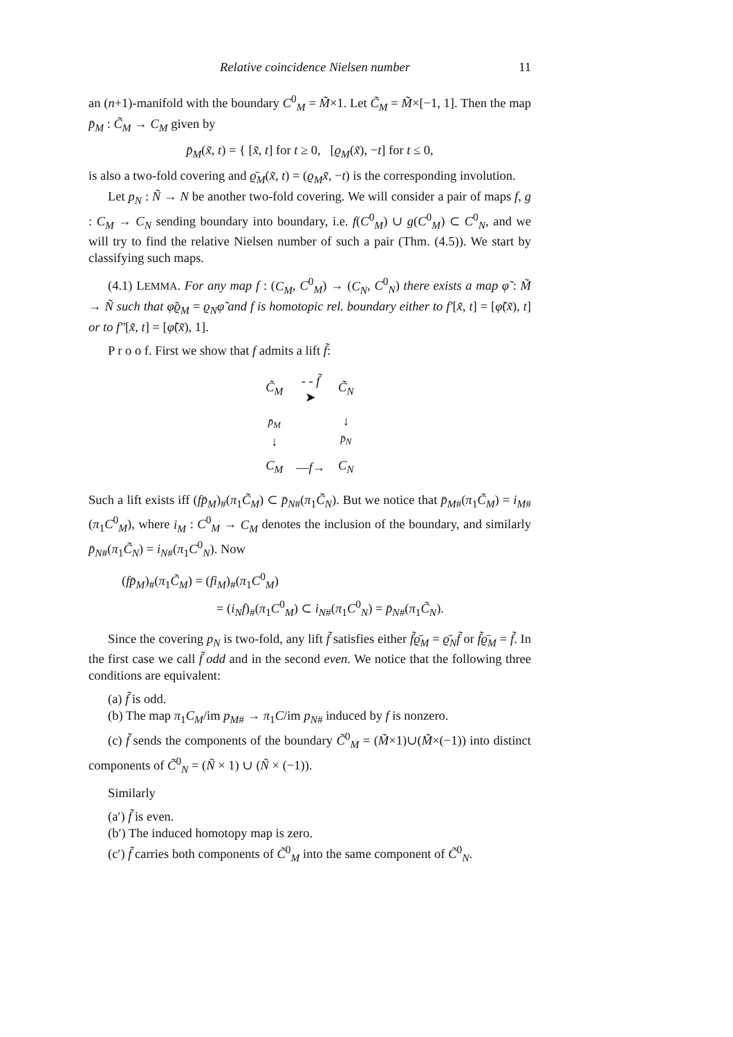Relative coincidence Nielsen number 11
an (n+1)-manifold with the boundary C<sup>0</sup><sub>M</sub> = M̃×1. Let C̃<sub>M</sub> = M̃×[−1, 1]. Then the map p̄<sub>M</sub> : C̃<sub>M</sub> → C<sub>M</sub> given by
p̄<sub>M</sub>(x̃, t) = { [x̃, t] for t ≥ 0, [ϱ<sub>M</sub>(x̃), −t] for t ≤ 0,
is also a two-fold covering and ϱ̄<sub>M</sub>(x̃, t) = (ϱ<sub>M</sub>x̃, −t) is the corresponding involution.
Let p<sub>N</sub> : Ñ → N be another two-fold covering. We will consider a pair of maps f, g : C<sub>M</sub> → C<sub>N</sub> sending boundary into boundary, i.e. f(C<sup>0</sup><sub>M</sub>) ∪ g(C<sup>0</sup><sub>M</sub>) ⊂ C<sup>0</sup><sub>N</sub>, and we will try to find the relative Nielsen number of such a pair (Thm. (4.5)). We start by classifying such maps.
(4.1) LEMMA. For any map f : (C<sub>M</sub>, C<sup>0</sup><sub>M</sub>) → (C<sub>N</sub>, C<sup>0</sup><sub>N</sub>) there exists a map φ̃ : M̃ → Ñ such that φ̃ϱ<sub>M</sub> = ϱ<sub>N</sub>φ̃ and f is homotopic rel. boundary either to f′[x̃, t] = [φ̃(x̃), t] or to f″[x̃, t] = [φ̃(x̃), 1].
P r o o f. First we show that f admits a lift f̃:
| C̃<sub>M</sub> | - - f̃ ➤ | C̃<sub>N</sub> |
| p̄<sub>M</sub> ↓ | | ↓ p̄<sub>N</sub> |
| C<sub>M</sub> | — f → | C<sub>N</sub> |
Such a lift exists iff (fp̄<sub>M</sub>)<sub>#</sub>(π<sub>1</sub>C̃<sub>M</sub>) ⊂ p̄<sub>N</sub><sub>#</sub>(π<sub>1</sub>C̃<sub>N</sub>). But we notice that p̄<sub>M</sub><sub>#</sub>(π<sub>1</sub>C̃<sub>M</sub>) = i<sub>M</sub><sub>#</sub>(π<sub>1</sub>C<sup>0</sup><sub>M</sub>), where i<sub>M</sub> : C<sup>0</sup><sub>M</sub> → C<sub>M</sub> denotes the inclusion of the boundary, and similarly p̄<sub>N</sub><sub>#</sub>(π<sub>1</sub>C̃<sub>N</sub>) = i<sub>N</sub><sub>#</sub>(π<sub>1</sub>C<sup>0</sup><sub>N</sub>). Now
(fp̄<sub>M</sub>)<sub>#</sub>(π<sub>1</sub>C̃<sub>M</sub>) = (fi<sub>M</sub>)<sub>#</sub>(π<sub>1</sub>C<sup>0</sup><sub>M</sub>)
= (i<sub>N</sub>f)<sub>#</sub>(π<sub>1</sub>C<sup>0</sup><sub>M</sub>) ⊂ i<sub>N</sub><sub>#</sub>(π<sub>1</sub>C<sup>0</sup><sub>N</sub>) = p̄<sub>N</sub><sub>#</sub>(π<sub>1</sub>C̃<sub>N</sub>).
Since the covering p<sub>N</sub> is two-fold, any lift f̃ satisfies either f̃ϱ̄<sub>M</sub> = ϱ̄<sub>N</sub>f̃ or f̃ϱ̄<sub>M</sub> = f̃. In the first case we call f̃ odd and in the second even. We notice that the following three conditions are equivalent:
(a) f̃ is odd.
(b) The map π<sub>1</sub>C<sub>M</sub>/im p<sub>M</sub><sub>#</sub> → π<sub>1</sub>C/im p<sub>N</sub><sub>#</sub> induced by f is nonzero.
(c) f̃ sends the components of the boundary C̃<sup>0</sup><sub>M</sub> = (M̃×1)∪(M̃×(−1)) into distinct components of C̃<sup>0</sup><sub>N</sub> = (Ñ × 1) ∪ (Ñ × (−1)).
Similarly
(a′) f̃ is even.
(b′) The induced homotopy map is zero.
(c′) f̃ carries both components of C̃<sup>0</sup><sub>M</sub> into the same component of C̃<sup>0</sup><sub>N</sub>.